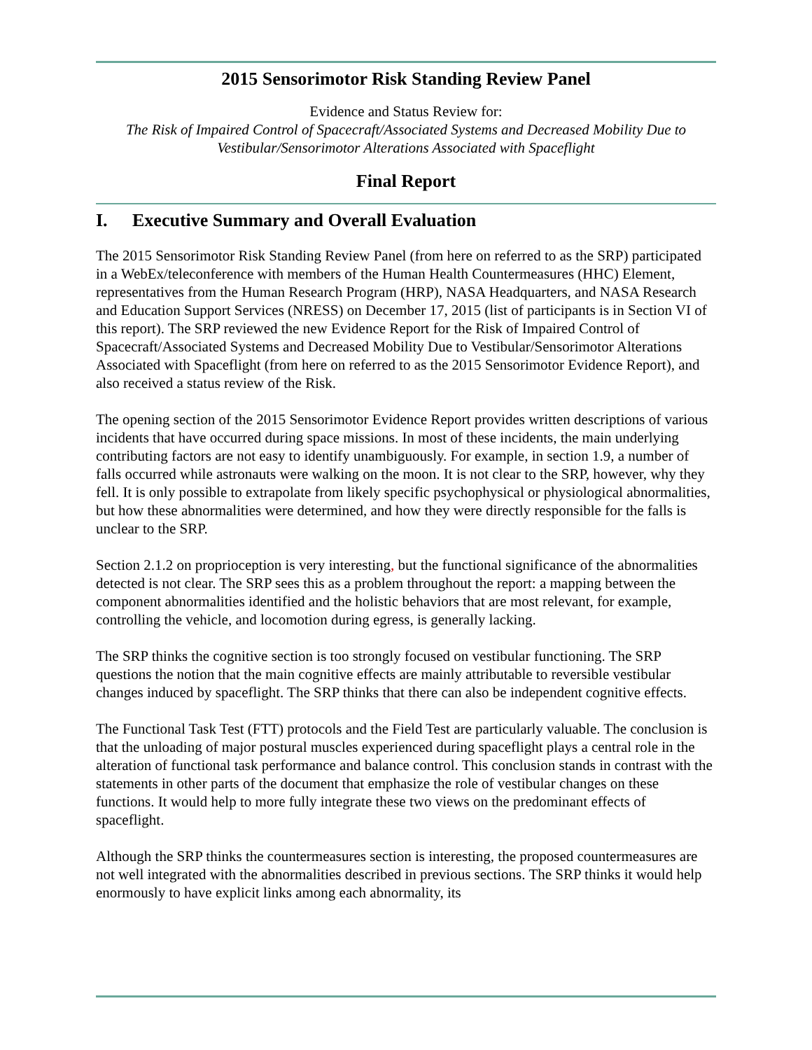2015 Sensorimotor Risk Standing Review Panel
Evidence and Status Review for:
The Risk of Impaired Control of Spacecraft/Associated Systems and Decreased Mobility Due to Vestibular/Sensorimotor Alterations Associated with Spaceflight
Final Report
I. Executive Summary and Overall Evaluation
The 2015 Sensorimotor Risk Standing Review Panel (from here on referred to as the SRP) participated in a WebEx/teleconference with members of the Human Health Countermeasures (HHC) Element, representatives from the Human Research Program (HRP), NASA Headquarters, and NASA Research and Education Support Services (NRESS) on December 17, 2015 (list of participants is in Section VI of this report). The SRP reviewed the new Evidence Report for the Risk of Impaired Control of Spacecraft/Associated Systems and Decreased Mobility Due to Vestibular/Sensorimotor Alterations Associated with Spaceflight (from here on referred to as the 2015 Sensorimotor Evidence Report), and also received a status review of the Risk.
The opening section of the 2015 Sensorimotor Evidence Report provides written descriptions of various incidents that have occurred during space missions. In most of these incidents, the main underlying contributing factors are not easy to identify unambiguously. For example, in section 1.9, a number of falls occurred while astronauts were walking on the moon. It is not clear to the SRP, however, why they fell. It is only possible to extrapolate from likely specific psychophysical or physiological abnormalities, but how these abnormalities were determined, and how they were directly responsible for the falls is unclear to the SRP.
Section 2.1.2 on proprioception is very interesting, but the functional significance of the abnormalities detected is not clear. The SRP sees this as a problem throughout the report: a mapping between the component abnormalities identified and the holistic behaviors that are most relevant, for example, controlling the vehicle, and locomotion during egress, is generally lacking.
The SRP thinks the cognitive section is too strongly focused on vestibular functioning. The SRP questions the notion that the main cognitive effects are mainly attributable to reversible vestibular changes induced by spaceflight. The SRP thinks that there can also be independent cognitive effects.
The Functional Task Test (FTT) protocols and the Field Test are particularly valuable. The conclusion is that the unloading of major postural muscles experienced during spaceflight plays a central role in the alteration of functional task performance and balance control. This conclusion stands in contrast with the statements in other parts of the document that emphasize the role of vestibular changes on these functions. It would help to more fully integrate these two views on the predominant effects of spaceflight.
Although the SRP thinks the countermeasures section is interesting, the proposed countermeasures are not well integrated with the abnormalities described in previous sections. The SRP thinks it would help enormously to have explicit links among each abnormality, its